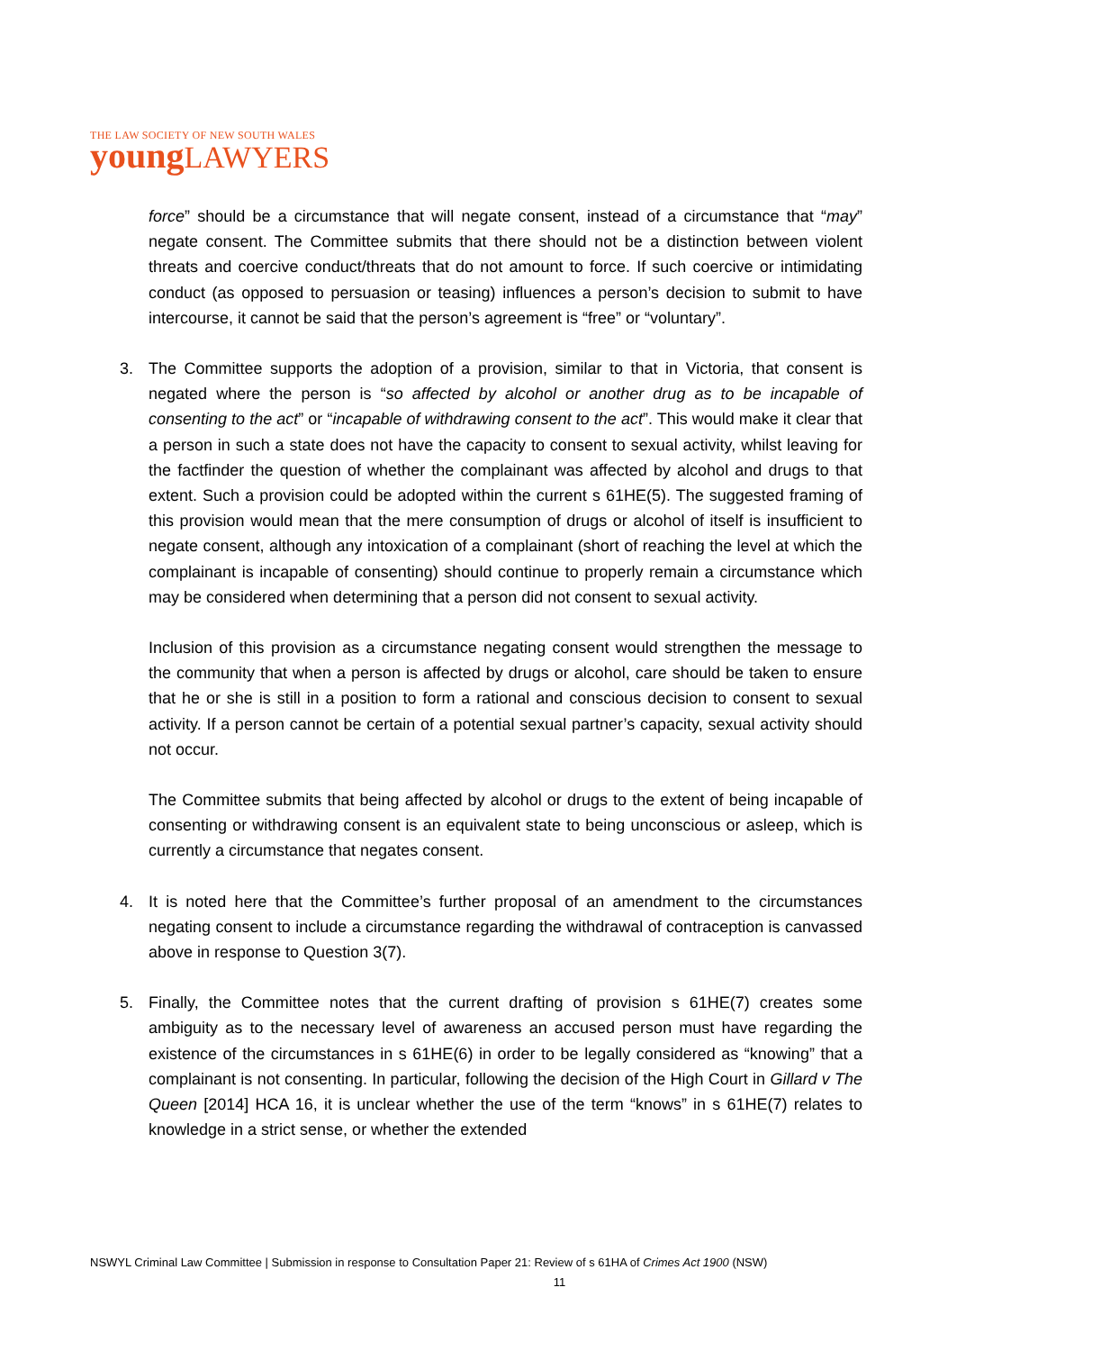THE LAW SOCIETY OF NEW SOUTH WALES
young LAWYERS
force” should be a circumstance that will negate consent, instead of a circumstance that “may” negate consent. The Committee submits that there should not be a distinction between violent threats and coercive conduct/threats that do not amount to force. If such coercive or intimidating conduct (as opposed to persuasion or teasing) influences a person’s decision to submit to have intercourse, it cannot be said that the person’s agreement is “free” or “voluntary”.
3. The Committee supports the adoption of a provision, similar to that in Victoria, that consent is negated where the person is “so affected by alcohol or another drug as to be incapable of consenting to the act” or “incapable of withdrawing consent to the act”. This would make it clear that a person in such a state does not have the capacity to consent to sexual activity, whilst leaving for the factfinder the question of whether the complainant was affected by alcohol and drugs to that extent. Such a provision could be adopted within the current s 61HE(5). The suggested framing of this provision would mean that the mere consumption of drugs or alcohol of itself is insufficient to negate consent, although any intoxication of a complainant (short of reaching the level at which the complainant is incapable of consenting) should continue to properly remain a circumstance which may be considered when determining that a person did not consent to sexual activity.
Inclusion of this provision as a circumstance negating consent would strengthen the message to the community that when a person is affected by drugs or alcohol, care should be taken to ensure that he or she is still in a position to form a rational and conscious decision to consent to sexual activity. If a person cannot be certain of a potential sexual partner’s capacity, sexual activity should not occur.
The Committee submits that being affected by alcohol or drugs to the extent of being incapable of consenting or withdrawing consent is an equivalent state to being unconscious or asleep, which is currently a circumstance that negates consent.
4. It is noted here that the Committee’s further proposal of an amendment to the circumstances negating consent to include a circumstance regarding the withdrawal of contraception is canvassed above in response to Question 3(7).
5. Finally, the Committee notes that the current drafting of provision s 61HE(7) creates some ambiguity as to the necessary level of awareness an accused person must have regarding the existence of the circumstances in s 61HE(6) in order to be legally considered as “knowing” that a complainant is not consenting. In particular, following the decision of the High Court in Gillard v The Queen [2014] HCA 16, it is unclear whether the use of the term “knows” in s 61HE(7) relates to knowledge in a strict sense, or whether the extended
NSWYL Criminal Law Committee | Submission in response to Consultation Paper 21: Review of s 61HA of Crimes Act 1900 (NSW)
11